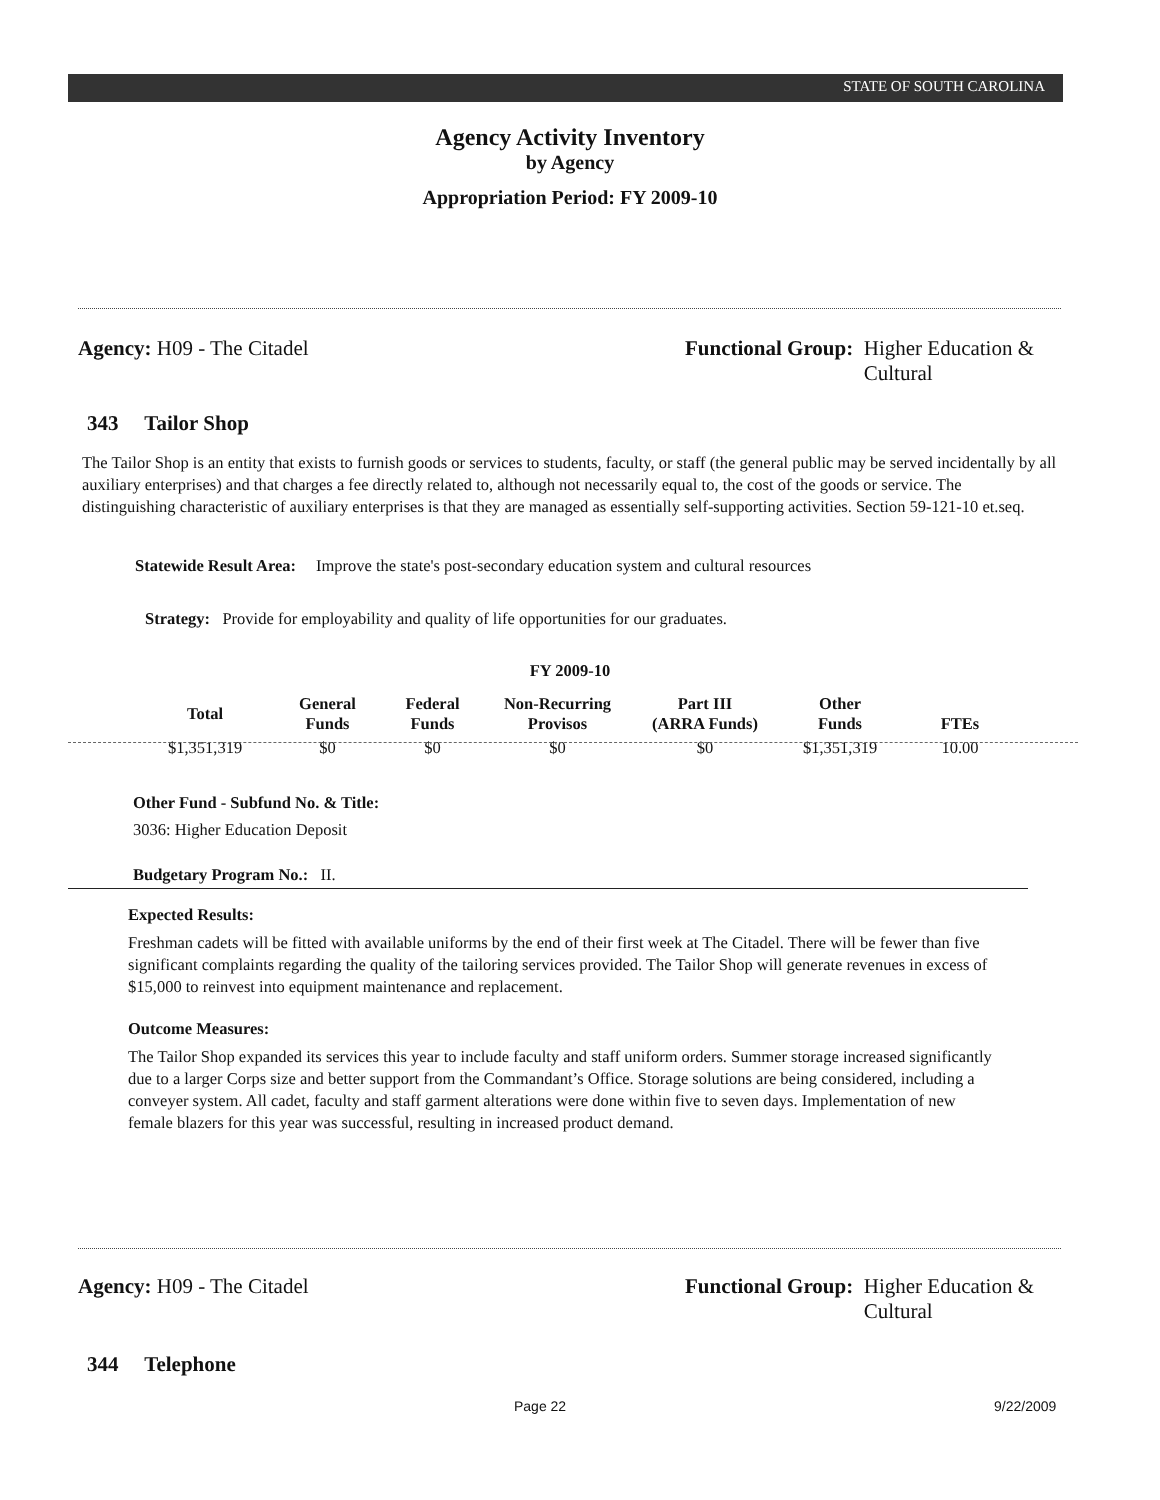STATE OF SOUTH CAROLINA
Agency Activity Inventory
by Agency
Appropriation Period: FY 2009-10
Agency: H09 - The Citadel
Functional Group: Higher Education &
Cultural
343 Tailor Shop
The Tailor Shop is an entity that exists to furnish goods or services to students, faculty, or staff (the general public may be served incidentally by all auxiliary enterprises) and that charges a fee directly related to, although not necessarily equal to, the cost of the goods or service. The distinguishing characteristic of auxiliary enterprises is that they are managed as essentially self-supporting activities. Section 59-121-10 et.seq.
Statewide Result Area: Improve the state's post-secondary education system and cultural resources
Strategy: Provide for employability and quality of life opportunities for our graduates.
FY 2009-10
| Total | General Funds | Federal Funds | Non-Recurring Provisos | Part III (ARRA Funds) | Other Funds | FTEs |
| --- | --- | --- | --- | --- | --- | --- |
| $1,351,319 | $0 | $0 | $0 | $0 | $1,351,319 | 10.00 |
Other Fund - Subfund No. & Title:
3036: Higher Education Deposit
Budgetary Program No.: II.
Expected Results:
Freshman cadets will be fitted with available uniforms by the end of their first week at The Citadel. There will be fewer than five significant complaints regarding the quality of the tailoring services provided. The Tailor Shop will generate revenues in excess of $15,000 to reinvest into equipment maintenance and replacement.
Outcome Measures:
The Tailor Shop expanded its services this year to include faculty and staff uniform orders. Summer storage increased significantly due to a larger Corps size and better support from the Commandant’s Office. Storage solutions are being considered, including a conveyer system. All cadet, faculty and staff garment alterations were done within five to seven days. Implementation of new female blazers for this year was successful, resulting in increased product demand.
Agency: H09 - The Citadel
Functional Group: Higher Education &
Cultural
344 Telephone
Page 22 9/22/2009